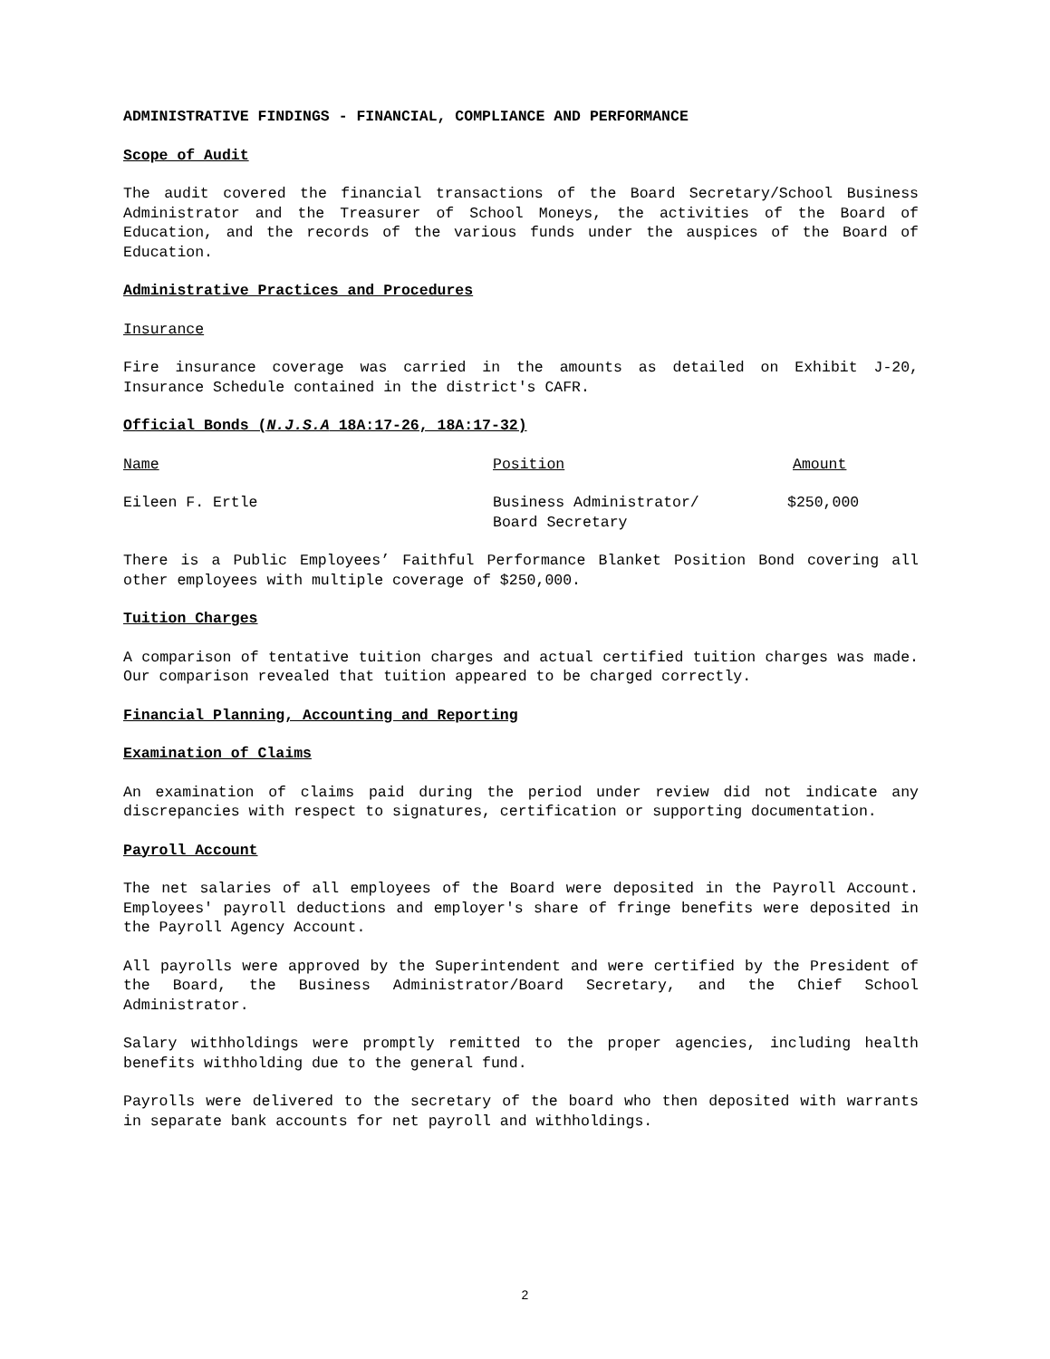ADMINISTRATIVE FINDINGS - FINANCIAL, COMPLIANCE AND PERFORMANCE
Scope of Audit
The audit covered the financial transactions of the Board Secretary/School Business Administrator and the Treasurer of School Moneys, the activities of the Board of Education, and the records of the various funds under the auspices of the Board of Education.
Administrative Practices and Procedures
Insurance
Fire insurance coverage was carried in the amounts as detailed on Exhibit J-20, Insurance Schedule contained in the district's CAFR.
Official Bonds (N.J.S.A 18A:17-26, 18A:17-32)
| Name | Position | Amount |
| --- | --- | --- |
| Eileen F. Ertle | Business Administrator/ Board Secretary | $250,000 |
There is a Public Employees’ Faithful Performance Blanket Position Bond covering all other employees with multiple coverage of $250,000.
Tuition Charges
A comparison of tentative tuition charges and actual certified tuition charges was made. Our comparison revealed that tuition appeared to be charged correctly.
Financial Planning, Accounting and Reporting
Examination of Claims
An examination of claims paid during the period under review did not indicate any discrepancies with respect to signatures, certification or supporting documentation.
Payroll Account
The net salaries of all employees of the Board were deposited in the Payroll Account. Employees' payroll deductions and employer's share of fringe benefits were deposited in the Payroll Agency Account.
All payrolls were approved by the Superintendent and were certified by the President of the Board, the Business Administrator/Board Secretary, and the Chief School Administrator.
Salary withholdings were promptly remitted to the proper agencies, including health benefits withholding due to the general fund.
Payrolls were delivered to the secretary of the board who then deposited with warrants in separate bank accounts for net payroll and withholdings.
2